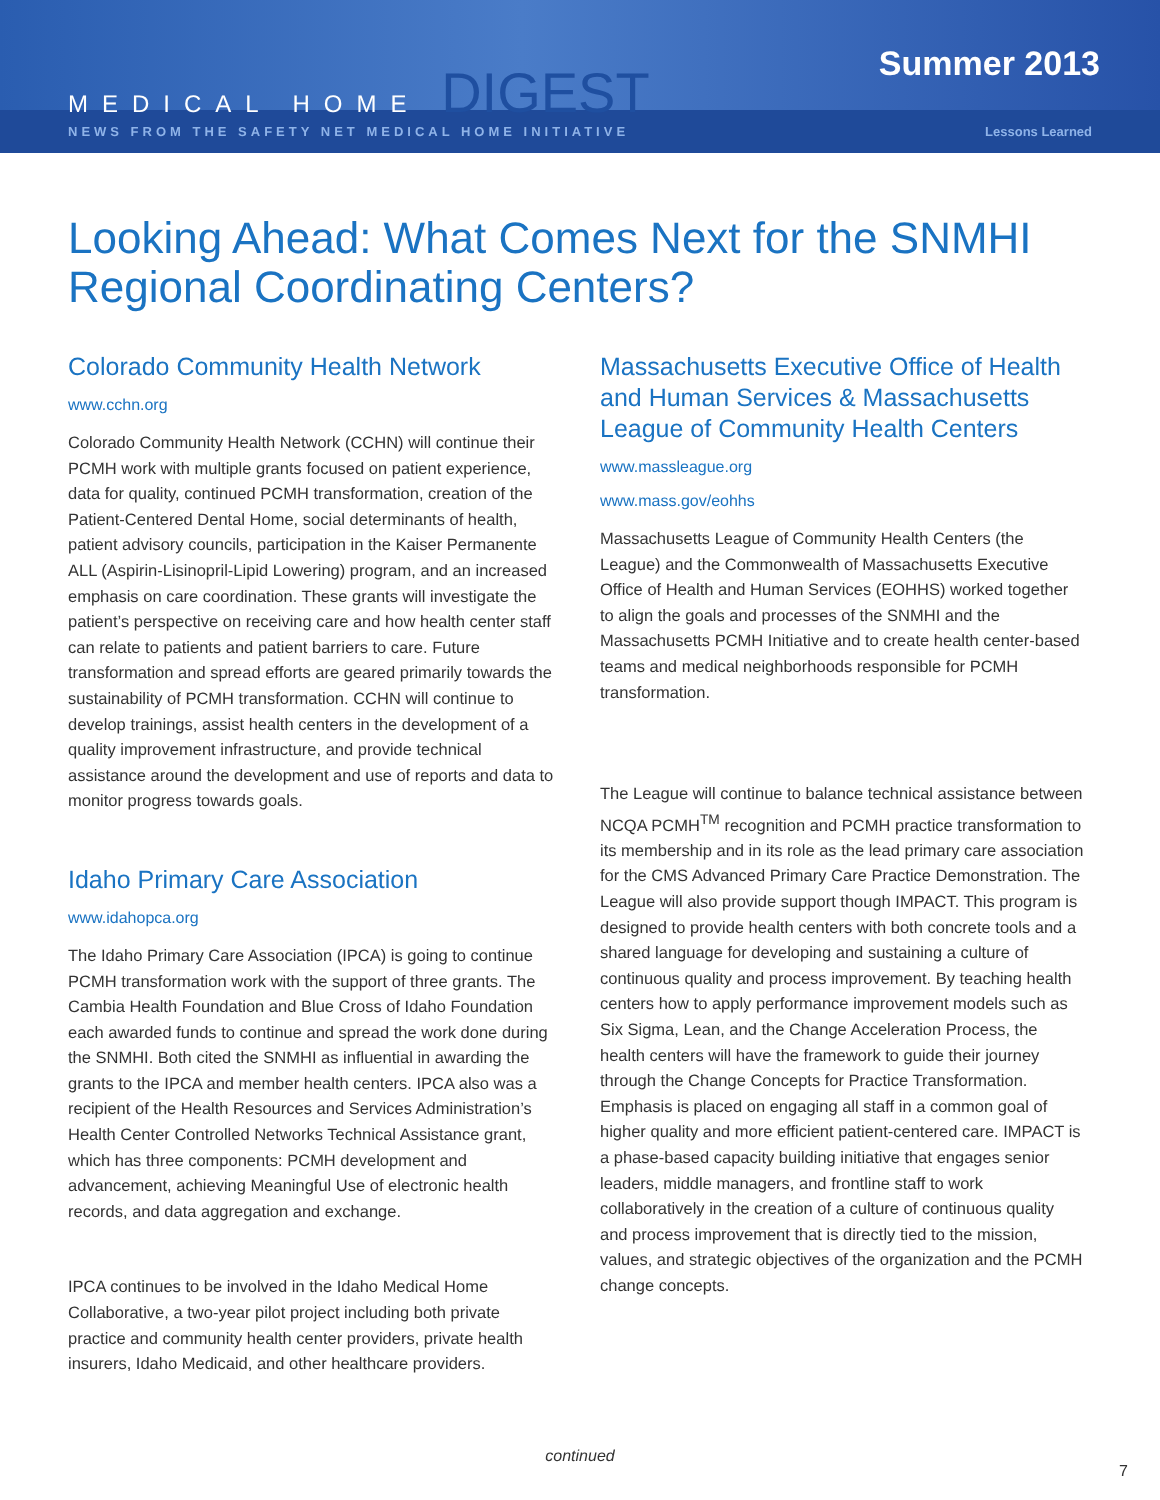MEDICAL HOME DIGEST Summer 2013
NEWS FROM THE SAFETY NET MEDICAL HOME INITIATIVE Lessons Learned
Looking Ahead: What Comes Next for the SNMHI Regional Coordinating Centers?
Colorado Community Health Network
www.cchn.org
Colorado Community Health Network (CCHN) will continue their PCMH work with multiple grants focused on patient experience, data for quality, continued PCMH transformation, creation of the Patient-Centered Dental Home, social determinants of health, patient advisory councils, participation in the Kaiser Permanente ALL (Aspirin-Lisinopril-Lipid Lowering) program, and an increased emphasis on care coordination. These grants will investigate the patient’s perspective on receiving care and how health center staff can relate to patients and patient barriers to care. Future transformation and spread efforts are geared primarily towards the sustainability of PCMH transformation. CCHN will continue to develop trainings, assist health centers in the development of a quality improvement infrastructure, and provide technical assistance around the development and use of reports and data to monitor progress towards goals.
Idaho Primary Care Association
www.idahopca.org
The Idaho Primary Care Association (IPCA) is going to continue PCMH transformation work with the support of three grants. The Cambia Health Foundation and Blue Cross of Idaho Foundation each awarded funds to continue and spread the work done during the SNMHI. Both cited the SNMHI as influential in awarding the grants to the IPCA and member health centers. IPCA also was a recipient of the Health Resources and Services Administration’s Health Center Controlled Networks Technical Assistance grant, which has three components: PCMH development and advancement, achieving Meaningful Use of electronic health records, and data aggregation and exchange.
IPCA continues to be involved in the Idaho Medical Home Collaborative, a two-year pilot project including both private practice and community health center providers, private health insurers, Idaho Medicaid, and other healthcare providers.
Massachusetts Executive Office of Health and Human Services & Massachusetts League of Community Health Centers
www.massleague.org
www.mass.gov/eohhs
Massachusetts League of Community Health Centers (the League) and the Commonwealth of Massachusetts Executive Office of Health and Human Services (EOHHS) worked together to align the goals and processes of the SNMHI and the Massachusetts PCMH Initiative and to create health center-based teams and medical neighborhoods responsible for PCMH transformation.
The League will continue to balance technical assistance between NCQA PCMH<sup>TM</sup> recognition and PCMH practice transformation to its membership and in its role as the lead primary care association for the CMS Advanced Primary Care Practice Demonstration. The League will also provide support though IMPACT. This program is designed to provide health centers with both concrete tools and a shared language for developing and sustaining a culture of continuous quality and process improvement. By teaching health centers how to apply performance improvement models such as Six Sigma, Lean, and the Change Acceleration Process, the health centers will have the framework to guide their journey through the Change Concepts for Practice Transformation. Emphasis is placed on engaging all staff in a common goal of higher quality and more efficient patient-centered care. IMPACT is a phase-based capacity building initiative that engages senior leaders, middle managers, and frontline staff to work collaboratively in the creation of a culture of continuous quality and process improvement that is directly tied to the mission, values, and strategic objectives of the organization and the PCMH change concepts.
continued
7